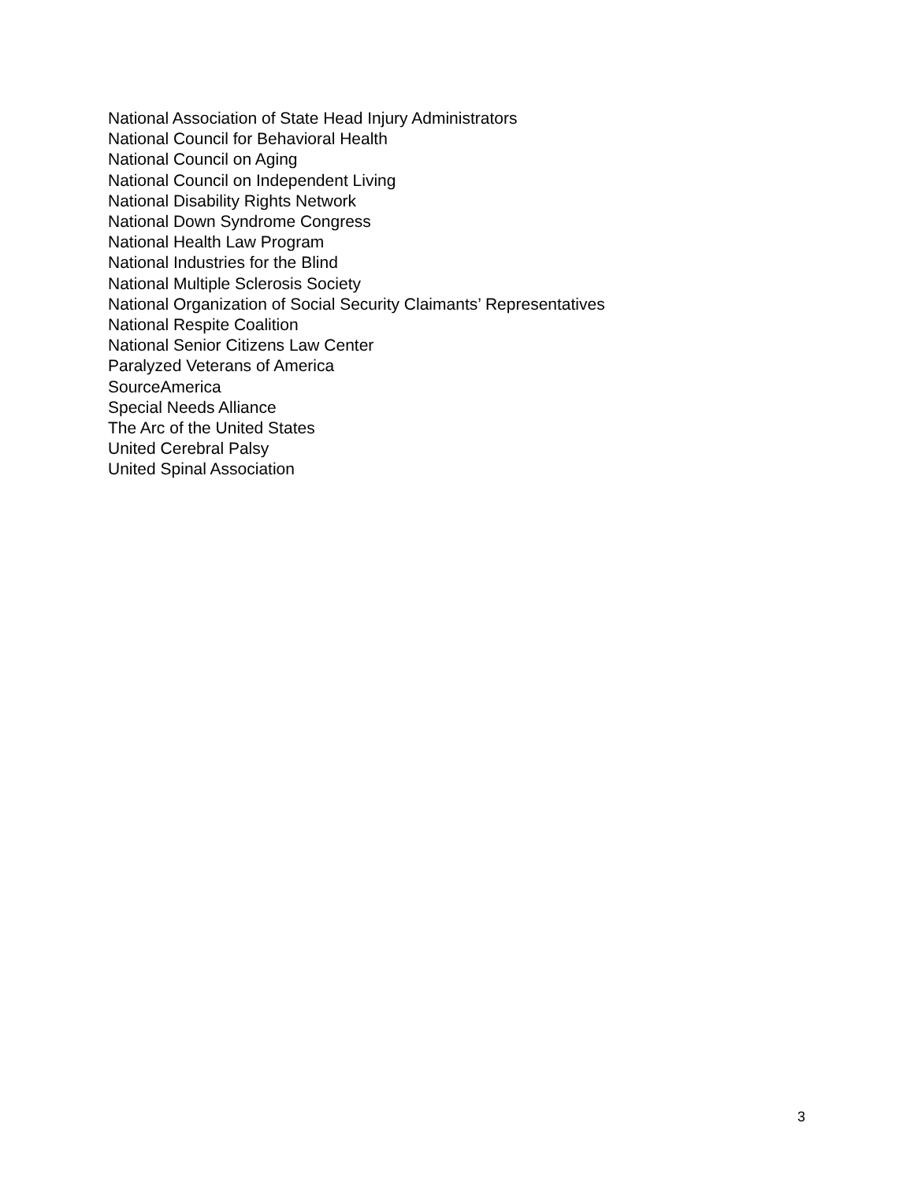National Association of State Head Injury Administrators
National Council for Behavioral Health
National Council on Aging
National Council on Independent Living
National Disability Rights Network
National Down Syndrome Congress
National Health Law Program
National Industries for the Blind
National Multiple Sclerosis Society
National Organization of Social Security Claimants’ Representatives
National Respite Coalition
National Senior Citizens Law Center
Paralyzed Veterans of America
SourceAmerica
Special Needs Alliance
The Arc of the United States
United Cerebral Palsy
United Spinal Association
3